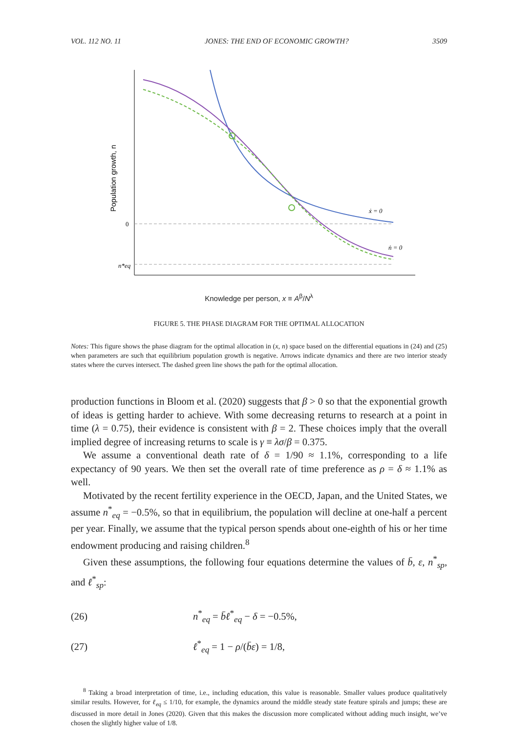VOL. 112 NO. 11 JONES: THE END OF ECONOMIC GROWTH? 3509
Population growth, n
0
n*eq
ẋ = 0
ṅ = 0
Knowledge per person, x ≡ A<sup>β</sup>/N<sup>λ</sup>
FIGURE 5. THE PHASE DIAGRAM FOR THE OPTIMAL ALLOCATION
Notes: This figure shows the phase diagram for the optimal allocation in (x, n) space based on the differential equations in (24) and (25) when parameters are such that equilibrium population growth is negative. Arrows indicate dynamics and there are two interior steady states where the curves intersect. The dashed green line shows the path for the optimal allocation.
production functions in Bloom et al. (2020) suggests that β > 0 so that the exponential growth of ideas is getting harder to achieve. With some decreasing returns to research at a point in time (λ = 0.75), their evidence is consistent with β = 2. These choices imply that the overall implied degree of increasing returns to scale is γ ≡ λσ/β = 0.375.
We assume a conventional death rate of δ = 1/90 ≈ 1.1%, corresponding to a life expectancy of 90 years. We then set the overall rate of time preference as ρ = δ ≈ 1.1% as well.
Motivated by the recent fertility experience in the OECD, Japan, and the United States, we assume n<sup>*</sup><sub>eq</sub> = −0.5%, so that in equilibrium, the population will decline at one-half a percent per year. Finally, we assume that the typical person spends about one-eighth of his or her time endowment producing and raising children.<sup>8</sup>
Given these assumptions, the following four equations determine the values of b̄, ε, n<sup>*</sup><sub>sp</sub>, and ℓ<sup>*</sup><sub>sp</sub>:
(26) n<sup>*</sup><sub>eq</sub> = b̄ℓ<sup>*</sup><sub>eq</sub> − δ = −0.5%,
(27) ℓ<sup>*</sup><sub>eq</sub> = 1 − ρ/(b̄ε) = 1/8,
<sup>8</sup> Taking a broad interpretation of time, i.e., including education, this value is reasonable. Smaller values produce qualitatively similar results. However, for ℓ<sub>eq</sub> ≤ 1/10, for example, the dynamics around the middle steady state feature spirals and jumps; these are discussed in more detail in Jones (2020). Given that this makes the discussion more complicated without adding much insight, we’ve chosen the slightly higher value of 1/8.